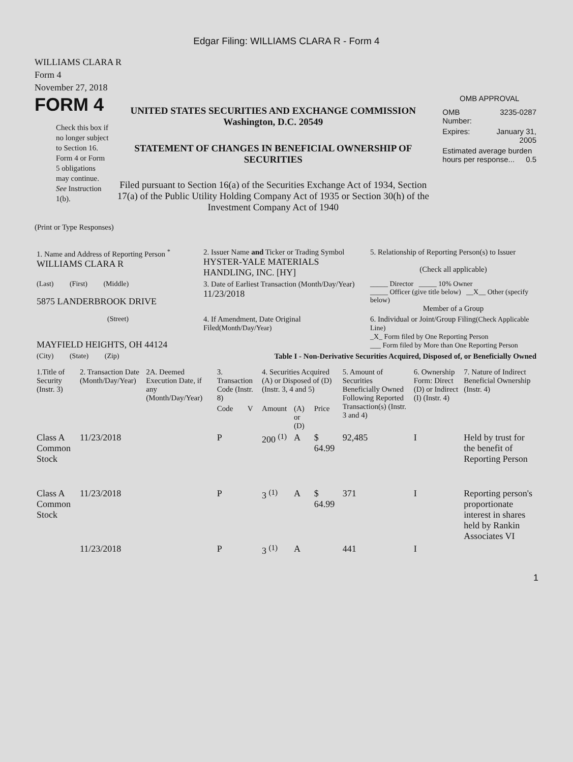Edgar Filing: WILLIAMS CLARA R - Form 4
WILLIAMS CLARA R
Form 4
November 27, 2018
FORM 4
Check this box if no longer subject to Section 16. Form 4 or Form 5 obligations may continue. See Instruction 1(b).
UNITED STATES SECURITIES AND EXCHANGE COMMISSION
Washington, D.C. 20549
STATEMENT OF CHANGES IN BENEFICIAL OWNERSHIP OF SECURITIES
Filed pursuant to Section 16(a) of the Securities Exchange Act of 1934, Section 17(a) of the Public Utility Holding Company Act of 1935 or Section 30(h) of the Investment Company Act of 1940
OMB APPROVAL
| OMB Number: | 3235-0287 |
| Expires: | January 31, 2005 |
| Estimated average burden hours per response... 0.5 | |
(Print or Type Responses)
| 1. Name and Address of Reporting Person <sup>*</sup> WILLIAMS CLARA R | 2. Issuer Name and Ticker or Trading Symbol HYSTER-YALE MATERIALS HANDLING, INC. [HY] | 5. Relationship of Reporting Person(s) to Issuer (Check all applicable) |
| (Last) (First) (Middle) 5875 LANDERBROOK DRIVE | 3. Date of Earliest Transaction (Month/Day/Year) 11/23/2018 | _____ Director _____ 10% Owner _____ Officer (give title below) __X__ Other (specify below) Member of a Group |
| (Street) MAYFIELD HEIGHTS, OH 44124 | 4. If Amendment, Date Original Filed (Month/Day/Year) | 6. Individual or Joint/Group Filing (Check Applicable Line) _X_ Form filed by One Reporting Person ___ Form filed by More than One Reporting Person |
| (City) (State) (Zip) | Table I - Non-Derivative Securities Acquired, Disposed of, or Beneficially Owned | |
| 1.Title of Security (Instr. 3) | 2. Transaction Date (Month/Day/Year) | 2A. Deemed Execution Date, if any (Month/Day/Year) | 3. Transaction Code (Instr. 8) | | 4. Securities Acquired (A) or Disposed of (D) (Instr. 3, 4 and 5) | | | 5. Amount of Securities Beneficially Owned Following Reported Transaction(s) (Instr. 3 and 4) | 6. Ownership Form: Direct (D) or Indirect (I) (Instr. 4) | 7. Nature of Indirect Beneficial Ownership (Instr. 4) |
| --- | --- | --- | --- | --- | --- | --- | --- | --- | --- | --- |
| | | | Code | V | Amount | (A) or (D) | Price | | | |
| Class A Common Stock | 11/23/2018 | | P | | 200 <sup>(1)</sup> | A | $ 64.99 | 92,485 | I | Held by trust for the benefit of Reporting Person |
| Class A Common Stock | 11/23/2018 | | P | | 3 <sup>(1)</sup> | A | $ 64.99 | 371 | I | Reporting person's proportionate interest in shares held by Rankin Associates VI |
| | 11/23/2018 | | P | | 3 <sup>(1)</sup> | A | | 441 | I | |
1